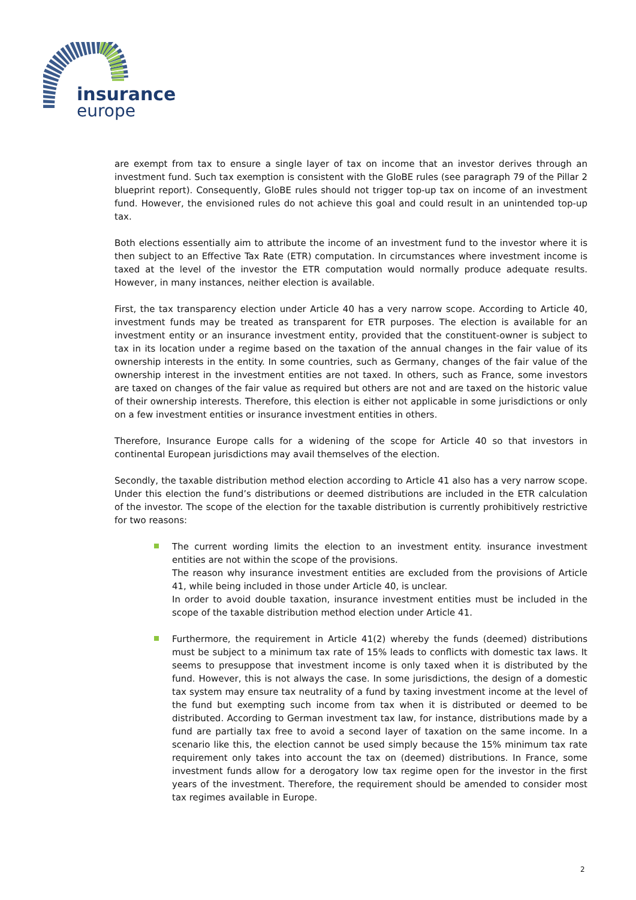insurance
europe
are exempt from tax to ensure a single layer of tax on income that an investor derives through an investment fund. Such tax exemption is consistent with the GloBE rules (see paragraph 79 of the Pillar 2 blueprint report). Consequently, GloBE rules should not trigger top-up tax on income of an investment fund. However, the envisioned rules do not achieve this goal and could result in an unintended top-up tax.
Both elections essentially aim to attribute the income of an investment fund to the investor where it is then subject to an Effective Tax Rate (ETR) computation. In circumstances where investment income is taxed at the level of the investor the ETR computation would normally produce adequate results. However, in many instances, neither election is available.
First, the tax transparency election under Article 40 has a very narrow scope. According to Article 40, investment funds may be treated as transparent for ETR purposes. The election is available for an investment entity or an insurance investment entity, provided that the constituent-owner is subject to tax in its location under a regime based on the taxation of the annual changes in the fair value of its ownership interests in the entity. In some countries, such as Germany, changes of the fair value of the ownership interest in the investment entities are not taxed. In others, such as France, some investors are taxed on changes of the fair value as required but others are not and are taxed on the historic value of their ownership interests. Therefore, this election is either not applicable in some jurisdictions or only on a few investment entities or insurance investment entities in others.
Therefore, Insurance Europe calls for a widening of the scope for Article 40 so that investors in continental European jurisdictions may avail themselves of the election.
Secondly, the taxable distribution method election according to Article 41 also has a very narrow scope. Under this election the fund’s distributions or deemed distributions are included in the ETR calculation of the investor. The scope of the election for the taxable distribution is currently prohibitively restrictive for two reasons:
The current wording limits the election to an investment entity. insurance investment entities are not within the scope of the provisions.
The reason why insurance investment entities are excluded from the provisions of Article 41, while being included in those under Article 40, is unclear.
In order to avoid double taxation, insurance investment entities must be included in the scope of the taxable distribution method election under Article 41.
Furthermore, the requirement in Article 41(2) whereby the funds (deemed) distributions must be subject to a minimum tax rate of 15% leads to conflicts with domestic tax laws. It seems to presuppose that investment income is only taxed when it is distributed by the fund. However, this is not always the case. In some jurisdictions, the design of a domestic tax system may ensure tax neutrality of a fund by taxing investment income at the level of the fund but exempting such income from tax when it is distributed or deemed to be distributed. According to German investment tax law, for instance, distributions made by a fund are partially tax free to avoid a second layer of taxation on the same income. In a scenario like this, the election cannot be used simply because the 15% minimum tax rate requirement only takes into account the tax on (deemed) distributions. In France, some investment funds allow for a derogatory low tax regime open for the investor in the first years of the investment. Therefore, the requirement should be amended to consider most tax regimes available in Europe.
2